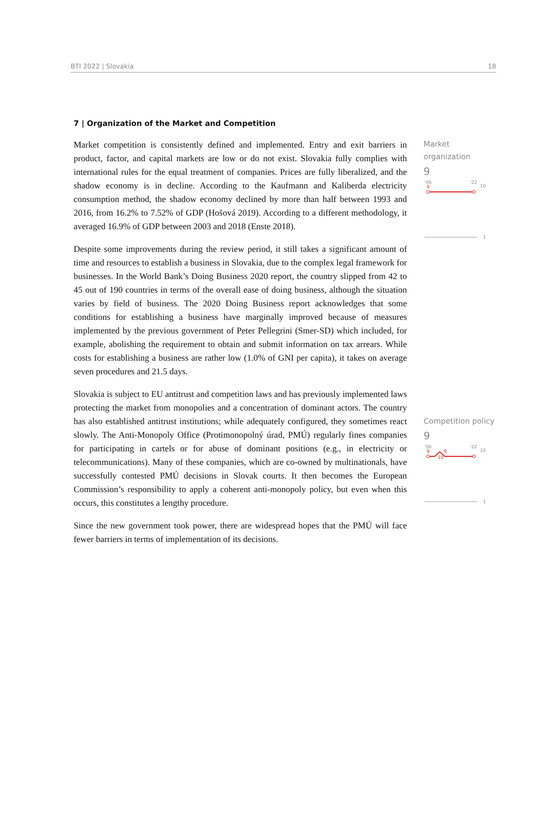BTI 2022 | Slovakia 18
7 | Organization of the Market and Competition
Market competition is consistently defined and implemented. Entry and exit barriers in product, factor, and capital markets are low or do not exist. Slovakia fully complies with international rules for the equal treatment of companies. Prices are fully liberalized, and the shadow economy is in decline. According to the Kaufmann and Kaliberda electricity consumption method, the shadow economy declined by more than half between 1993 and 2016, from 16.2% to 7.52% of GDP (Hošová 2019). According to a different methodology, it averaged 16.9% of GDP between 2003 and 2018 (Enste 2018).
Despite some improvements during the review period, it still takes a significant amount of time and resources to establish a business in Slovakia, due to the complex legal framework for businesses. In the World Bank’s Doing Business 2020 report, the country slipped from 42 to 45 out of 190 countries in terms of the overall ease of doing business, although the situation varies by field of business. The 2020 Doing Business report acknowledges that some conditions for establishing a business have marginally improved because of measures implemented by the previous government of Peter Pellegrini (Smer-SD) which included, for example, abolishing the requirement to obtain and submit information on tax arrears. While costs for establishing a business are rather low (1.0% of GNI per capita), it takes on average seven procedures and 21.5 days.
Slovakia is subject to EU antitrust and competition laws and has previously implemented laws protecting the market from monopolies and a concentration of dominant actors. The country has also established antitrust institutions; while adequately configured, they sometimes react slowly. The Anti-Monopoly Office (Protimonopolný úrad, PMÚ) regularly fines companies for participating in cartels or for abuse of dominant positions (e.g., in electricity or telecommunications). Many of these companies, which are co-owned by multinationals, have successfully contested PMÚ decisions in Slovak courts. It then becomes the European Commission’s responsibility to apply a coherent anti-monopoly policy, but even when this occurs, this constitutes a lengthy procedure.
Since the new government took power, there are widespread hopes that the PMÚ will face fewer barriers in terms of implementation of its decisions.
Market
organization
9
'06
'22
10
9
1
Competition policy
9
'06
'22
10
9
9
10
1